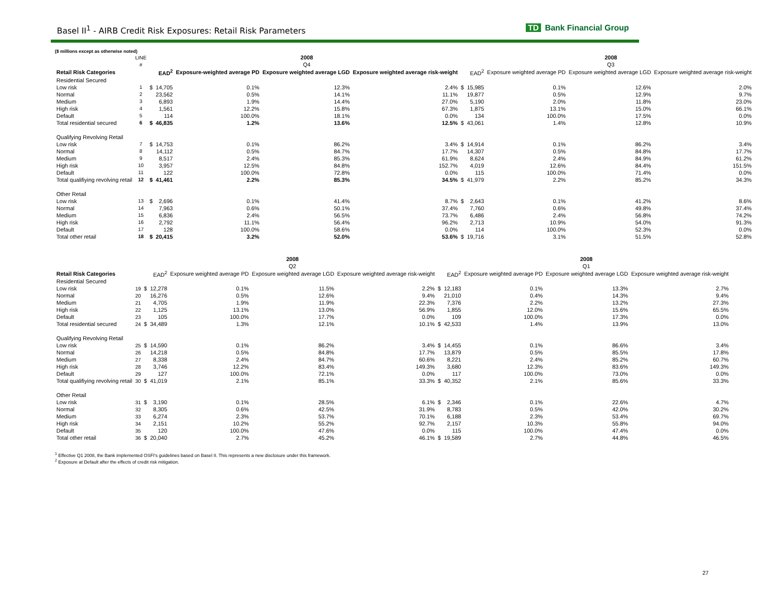Basel II<sup>1</sup> - AIRB Credit Risk Exposures: Retail Risk Parameters
TD Bank Financial Group
($ millions except as otherwise noted)
| | LINE | 2008 | | | | | | 2008 | | | | |
| | # | Q4 | | | | | | Q3 | | | | |
| Retail Risk Categories | | | EAD<sup>2</sup> | Exposure-weighted average PD | Exposure weighted average LGD | Exposure weighted average risk-weight | | EAD<sup>2</sup> | Exposure weighted average PD | Exposure weighted average LGD | Exposure weighted average risk-weight | |
| Residential Secured | | | | | | | | | | | | |
| Low risk | 1 | $ | 14,705 | 0.1% | 12.3% | 2.4% | $ | 15,985 | 0.1% | 12.6% | 2.0% | |
| Normal | 2 | | 23,562 | 0.5% | 14.1% | 11.1% | | 19,877 | 0.5% | 12.9% | 9.7% | |
| Medium | 3 | | 6,893 | 1.9% | 14.4% | 27.0% | | 5,190 | 2.0% | 11.8% | 23.0% | |
| High risk | 4 | | 1,561 | 12.2% | 15.8% | 67.3% | | 1,875 | 13.1% | 15.0% | 66.1% | |
| Default | 5 | | 114 | 100.0% | 18.1% | 0.0% | | 134 | 100.0% | 17.5% | 0.0% | |
| Total residential secured | 6 | $ | 46,835 | 1.2% | 13.6% | 12.5% | $ | 43,061 | 1.4% | 12.8% | 10.9% | |
| Qualifying Revolving Retail | | | | | | | | | | | | |
| Low risk | 7 | $ | 14,753 | 0.1% | 86.2% | 3.4% | $ | 14,914 | 0.1% | 86.2% | 3.4% | |
| Normal | 8 | | 14,112 | 0.5% | 84.7% | 17.7% | | 14,307 | 0.5% | 84.8% | 17.7% | |
| Medium | 9 | | 8,517 | 2.4% | 85.3% | 61.9% | | 8,624 | 2.4% | 84.9% | 61.2% | |
| High risk | 10 | | 3,957 | 12.5% | 84.8% | 152.7% | | 4,019 | 12.6% | 84.4% | 151.5% | |
| Default | 11 | | 122 | 100.0% | 72.8% | 0.0% | | 115 | 100.0% | 71.4% | 0.0% | |
| Total qualifiying revolving retail | 12 | $ | 41,461 | 2.2% | 85.3% | 34.5% | $ | 41,979 | 2.2% | 85.2% | 34.3% | |
| Other Retail | | | | | | | | | | | | |
| Low risk | 13 | $ | 2,696 | 0.1% | 41.4% | 8.7% | $ | 2,643 | 0.1% | 41.2% | 8.6% | |
| Normal | 14 | | 7,963 | 0.6% | 50.1% | 37.4% | | 7,760 | 0.6% | 49.8% | 37.4% | |
| Medium | 15 | | 6,836 | 2.4% | 56.5% | 73.7% | | 6,486 | 2.4% | 56.8% | 74.2% | |
| High risk | 16 | | 2,792 | 11.1% | 56.4% | 96.2% | | 2,713 | 10.9% | 54.0% | 91.3% | |
| Default | 17 | | 128 | 100.0% | 58.6% | 0.0% | | 114 | 100.0% | 52.3% | 0.0% | |
| Total other retail | 18 | $ | 20,415 | 3.2% | 52.0% | 53.6% | $ | 19,716 | 3.1% | 51.5% | 52.8% | |
| | | 2008 | | | | | | 2008 | | | |
| | | Q2 | | | | | | Q1 | | | |
| Retail Risk Categories | | | EAD<sup>2</sup> | Exposure weighted average PD | Exposure weighted average LGD | Exposure weighted average risk-weight | | EAD<sup>2</sup> | Exposure weighted average PD | Exposure weighted average LGD | Exposure weighted average risk-weight |
| Residential Secured | | | | | | | | | | | |
| Low risk | 19 | $ | 12,278 | 0.1% | 11.5% | 2.2% | $ | 12,183 | 0.1% | 13.3% | 2.7% |
| Normal | 20 | | 16,276 | 0.5% | 12.6% | 9.4% | | 21,010 | 0.4% | 14.3% | 9.4% |
| Medium | 21 | | 4,705 | 1.9% | 11.9% | 22.3% | | 7,376 | 2.2% | 13.2% | 27.3% |
| High risk | 22 | | 1,125 | 13.1% | 13.0% | 56.9% | | 1,855 | 12.0% | 15.6% | 65.5% |
| Default | 23 | | 105 | 100.0% | 17.7% | 0.0% | | 109 | 100.0% | 17.3% | 0.0% |
| Total residential secured | 24 | $ | 34,489 | 1.3% | 12.1% | 10.1% | $ | 42,533 | 1.4% | 13.9% | 13.0% |
| Qualifying Revolving Retail | | | | | | | | | | | |
| Low risk | 25 | $ | 14,590 | 0.1% | 86.2% | 3.4% | $ | 14,455 | 0.1% | 86.6% | 3.4% |
| Normal | 26 | | 14,218 | 0.5% | 84.8% | 17.7% | | 13,879 | 0.5% | 85.5% | 17.8% |
| Medium | 27 | | 8,338 | 2.4% | 84.7% | 60.6% | | 8,221 | 2.4% | 85.2% | 60.7% |
| High risk | 28 | | 3,746 | 12.2% | 83.4% | 149.3% | | 3,680 | 12.3% | 83.6% | 149.3% |
| Default | 29 | | 127 | 100.0% | 72.1% | 0.0% | | 117 | 100.0% | 73.0% | 0.0% |
| Total qualifiying revolving retail | 30 | $ | 41,019 | 2.1% | 85.1% | 33.3% | $ | 40,352 | 2.1% | 85.6% | 33.3% |
| Other Retail | | | | | | | | | | | |
| Low risk | 31 | $ | 3,190 | 0.1% | 28.5% | 6.1% | $ | 2,346 | 0.1% | 22.6% | 4.7% |
| Normal | 32 | | 8,305 | 0.6% | 42.5% | 31.9% | | 8,783 | 0.5% | 42.0% | 30.2% |
| Medium | 33 | | 6,274 | 2.3% | 53.7% | 70.1% | | 6,188 | 2.3% | 53.4% | 69.7% |
| High risk | 34 | | 2,151 | 10.2% | 55.2% | 92.7% | | 2,157 | 10.3% | 55.8% | 94.0% |
| Default | 35 | | 120 | 100.0% | 47.6% | 0.0% | | 115 | 100.0% | 47.4% | 0.0% |
| Total other retail | 36 | $ | 20,040 | 2.7% | 45.2% | 46.1% | $ | 19,589 | 2.7% | 44.8% | 46.5% |
<sup>1</sup> Effective Q1 2008, the Bank implemented OSFI's guidelines based on Basel II. This represents a new disclosure under this framework.
<sup>2</sup> Exposure at Default after the effects of credit risk mitigation.
27